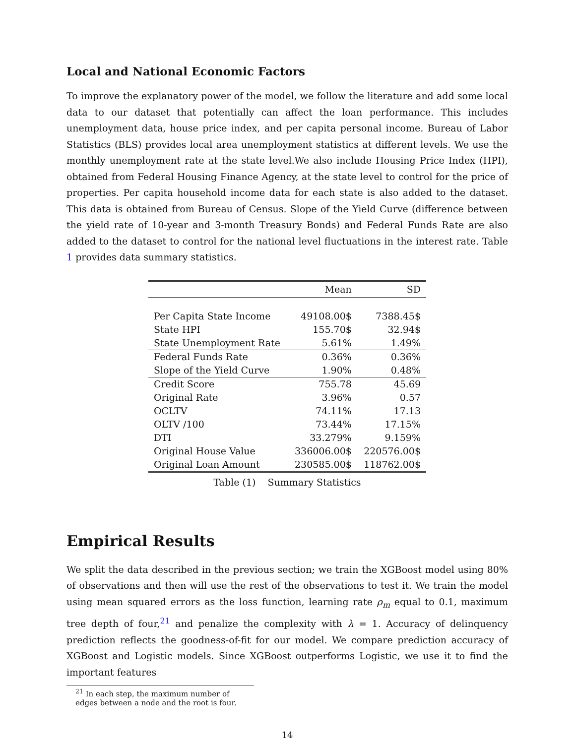Local and National Economic Factors
To improve the explanatory power of the model, we follow the literature and add some local data to our dataset that potentially can affect the loan performance. This includes unemployment data, house price index, and per capita personal income. Bureau of Labor Statistics (BLS) provides local area unemployment statistics at different levels. We use the monthly unemployment rate at the state level.We also include Housing Price Index (HPI), obtained from Federal Housing Finance Agency, at the state level to control for the price of properties. Per capita household income data for each state is also added to the dataset. This data is obtained from Bureau of Census. Slope of the Yield Curve (difference between the yield rate of 10-year and 3-month Treasury Bonds) and Federal Funds Rate are also added to the dataset to control for the national level fluctuations in the interest rate. Table 1 provides data summary statistics.
| | Mean | SD |
| --- | --- | --- |
| Per Capita State Income | 49108.00$ | 7388.45$ |
| State HPI | 155.70$ | 32.94$ |
| State Unemployment Rate | 5.61% | 1.49% |
| Federal Funds Rate | 0.36% | 0.36% |
| Slope of the Yield Curve | 1.90% | 0.48% |
| Credit Score | 755.78 | 45.69 |
| Original Rate | 3.96% | 0.57 |
| OCLTV | 74.11% | 17.13 |
| OLTV /100 | 73.44% | 17.15% |
| DTI | 33.279% | 9.159% |
| Original House Value | 336006.00$ | 220576.00$ |
| Original Loan Amount | 230585.00$ | 118762.00$ |
Table (1) Summary Statistics
Empirical Results
We split the data described in the previous section; we train the XGBoost model using 80% of observations and then will use the rest of the observations to test it. We train the model using mean squared errors as the loss function, learning rate ρ<sub>m</sub> equal to 0.1, maximum tree depth of four,<sup>21</sup> and penalize the complexity with λ = 1. Accuracy of delinquency prediction reflects the goodness-of-fit for our model. We compare prediction accuracy of XGBoost and Logistic models. Since XGBoost outperforms Logistic, we use it to find the important features
<sup>21</sup> In each step, the maximum number of edges between a node and the root is four.
14